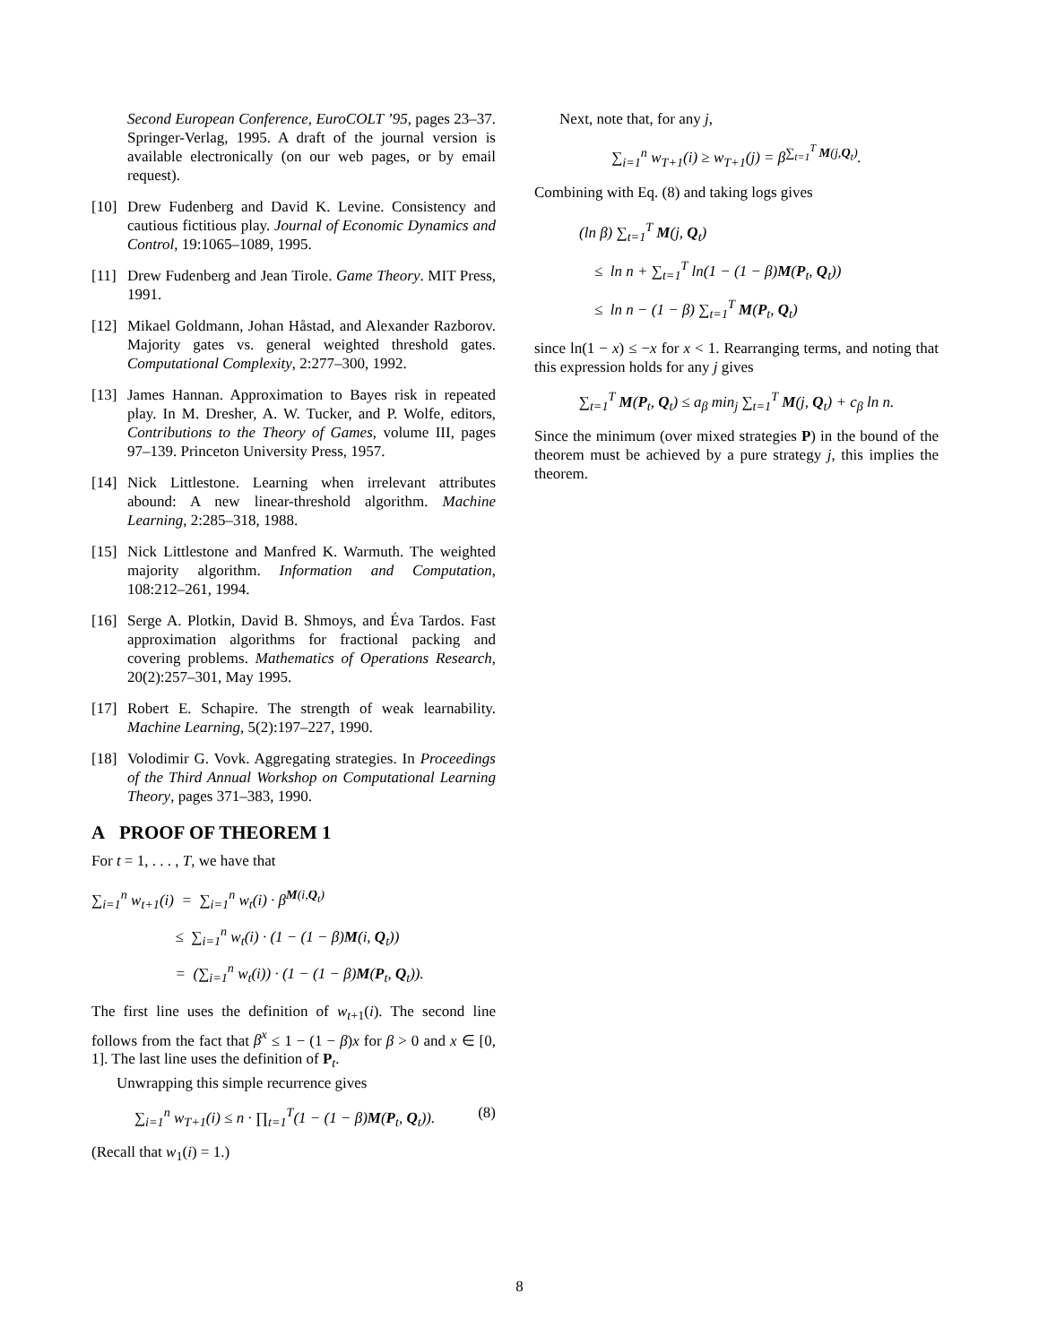Second European Conference, EuroCOLT ’95, pages 23–37. Springer-Verlag, 1995. A draft of the journal version is available electronically (on our web pages, or by email request).
[10] Drew Fudenberg and David K. Levine. Consistency and cautious fictitious play. Journal of Economic Dynamics and Control, 19:1065–1089, 1995.
[11] Drew Fudenberg and Jean Tirole. Game Theory. MIT Press, 1991.
[12] Mikael Goldmann, Johan Håstad, and Alexander Razborov. Majority gates vs. general weighted threshold gates. Computational Complexity, 2:277–300, 1992.
[13] James Hannan. Approximation to Bayes risk in repeated play. In M. Dresher, A. W. Tucker, and P. Wolfe, editors, Contributions to the Theory of Games, volume III, pages 97–139. Princeton University Press, 1957.
[14] Nick Littlestone. Learning when irrelevant attributes abound: A new linear-threshold algorithm. Machine Learning, 2:285–318, 1988.
[15] Nick Littlestone and Manfred K. Warmuth. The weighted majority algorithm. Information and Computation, 108:212–261, 1994.
[16] Serge A. Plotkin, David B. Shmoys, and Éva Tardos. Fast approximation algorithms for fractional packing and covering problems. Mathematics of Operations Research, 20(2):257–301, May 1995.
[17] Robert E. Schapire. The strength of weak learnability. Machine Learning, 5(2):197–227, 1990.
[18] Volodimir G. Vovk. Aggregating strategies. In Proceedings of the Third Annual Workshop on Computational Learning Theory, pages 371–383, 1990.
A PROOF OF THEOREM 1
For t = 1, . . . , T, we have that
∑<sub>i=1</sub><sup>n</sup> w<sub>t+1</sub>(i) = ∑<sub>i=1</sub><sup>n</sup> w<sub>t</sub>(i) · β<sup>M(i,Q<sub>t</sub>)</sup>
≤ ∑<sub>i=1</sub><sup>n</sup> w<sub>t</sub>(i) · (1 − (1 − β)M(i, Q<sub>t</sub>))
= (∑<sub>i=1</sub><sup>n</sup> w<sub>t</sub>(i)) · (1 − (1 − β)M(P<sub>t</sub>, Q<sub>t</sub>)).
The first line uses the definition of w<sub>t+1</sub>(i). The second line follows from the fact that β<sup>x</sup> ≤ 1 − (1 − β)x for β > 0 and x ∈ [0, 1]. The last line uses the definition of P<sub>t</sub>.
Unwrapping this simple recurrence gives
∑<sub>i=1</sub><sup>n</sup> w<sub>T+1</sub>(i) ≤ n · ∏<sub>t=1</sub><sup>T</sup>(1 − (1 − β)M(P<sub>t</sub>, Q<sub>t</sub>)). (8)
(Recall that w<sub>1</sub>(i) = 1.)
Next, note that, for any j,
∑<sub>i=1</sub><sup>n</sup> w<sub>T+1</sub>(i) ≥ w<sub>T+1</sub>(j) = β<sup>∑<sub>t=1</sub><sup>T</sup> M(j,Q<sub>t</sub>)</sup>.
Combining with Eq. (8) and taking logs gives
(ln β) ∑<sub>t=1</sub><sup>T</sup> M(j, Q<sub>t</sub>)
≤ ln n + ∑<sub>t=1</sub><sup>T</sup> ln(1 − (1 − β)M(P<sub>t</sub>, Q<sub>t</sub>))
≤ ln n − (1 − β) ∑<sub>t=1</sub><sup>T</sup> M(P<sub>t</sub>, Q<sub>t</sub>)
since ln(1 − x) ≤ −x for x < 1. Rearranging terms, and noting that this expression holds for any j gives
∑<sub>t=1</sub><sup>T</sup> M(P<sub>t</sub>, Q<sub>t</sub>) ≤ a<sub>β</sub> min<sub>j</sub> ∑<sub>t=1</sub><sup>T</sup> M(j, Q<sub>t</sub>) + c<sub>β</sub> ln n.
Since the minimum (over mixed strategies P) in the bound of the theorem must be achieved by a pure strategy j, this implies the theorem.
8